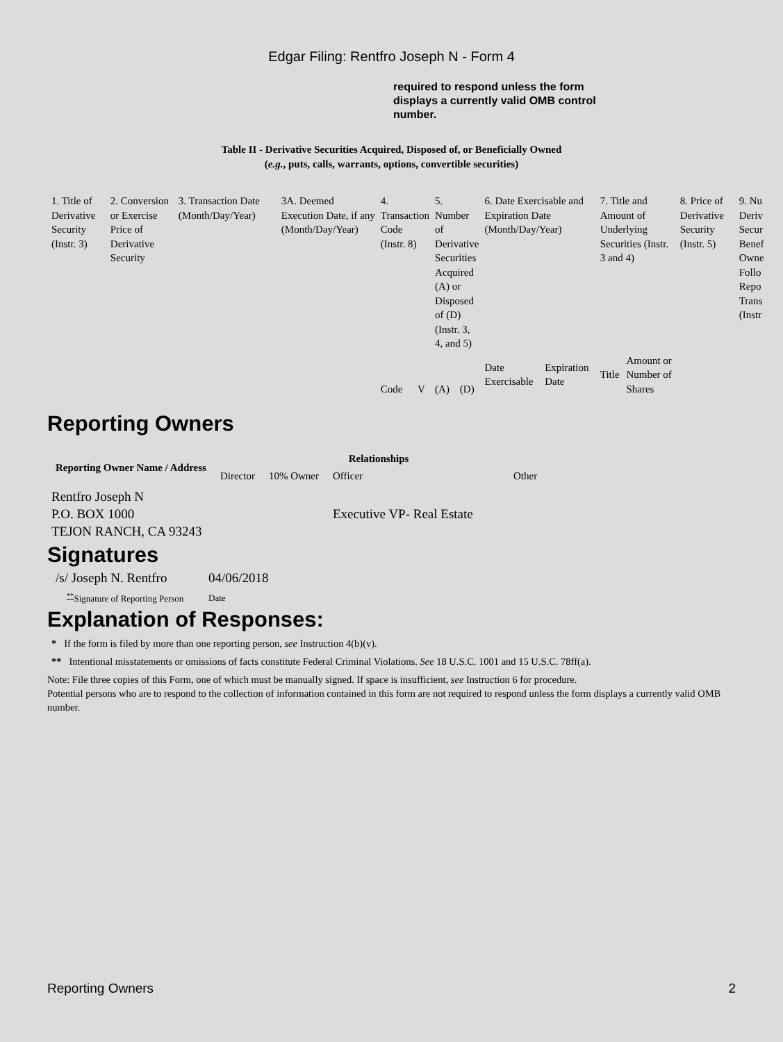Edgar Filing: Rentfro Joseph N - Form 4
required to respond unless the form displays a currently valid OMB control number.
Table II - Derivative Securities Acquired, Disposed of, or Beneficially Owned
(e.g., puts, calls, warrants, options, convertible securities)
| 1. Title of Derivative Security (Instr. 3) | 2. Conversion or Exercise Price of Derivative Security | 3. Transaction Date (Month/Day/Year) | 3A. Deemed Execution Date, if any (Month/Day/Year) | 4. Transaction Code (Instr. 8) | | 5. Number of Derivative Securities Acquired (A) or Disposed of (D) (Instr. 3, 4, and 5) | | 6. Date Exercisable and Expiration Date (Month/Day/Year) | | 7. Title and Amount of Underlying Securities (Instr. 3 and 4) | | 8. Price of Derivative Security (Instr. 5) | 9. Nu Deriv Secur Benef Owne Follo Repo Trans (Instr |
| | | | | Code | V | (A) | (D) | Date Exercisable | Expiration Date | Title | Amount or Number of Shares | | |
Reporting Owners
| Reporting Owner Name / Address | Relationships | | | |
| --- | --- | --- | --- | --- |
| | Director | 10% Owner | Officer | Other |
| Rentfro Joseph N P.O. BOX 1000 TEJON RANCH, CA 93243 | | | Executive VP- Real Estate | |
Signatures
| /s/ Joseph N. Rentfro | 04/06/2018 |
| <sup>**</sup> Signature of Reporting Person | Date |
Explanation of Responses:
* If the form is filed by more than one reporting person, see Instruction 4(b)(v).
** Intentional misstatements or omissions of facts constitute Federal Criminal Violations. See 18 U.S.C. 1001 and 15 U.S.C. 78ff(a).
Note: File three copies of this Form, one of which must be manually signed. If space is insufficient, see Instruction 6 for procedure.
Potential persons who are to respond to the collection of information contained in this form are not required to respond unless the form displays a currently valid OMB number.
Reporting Owners 2